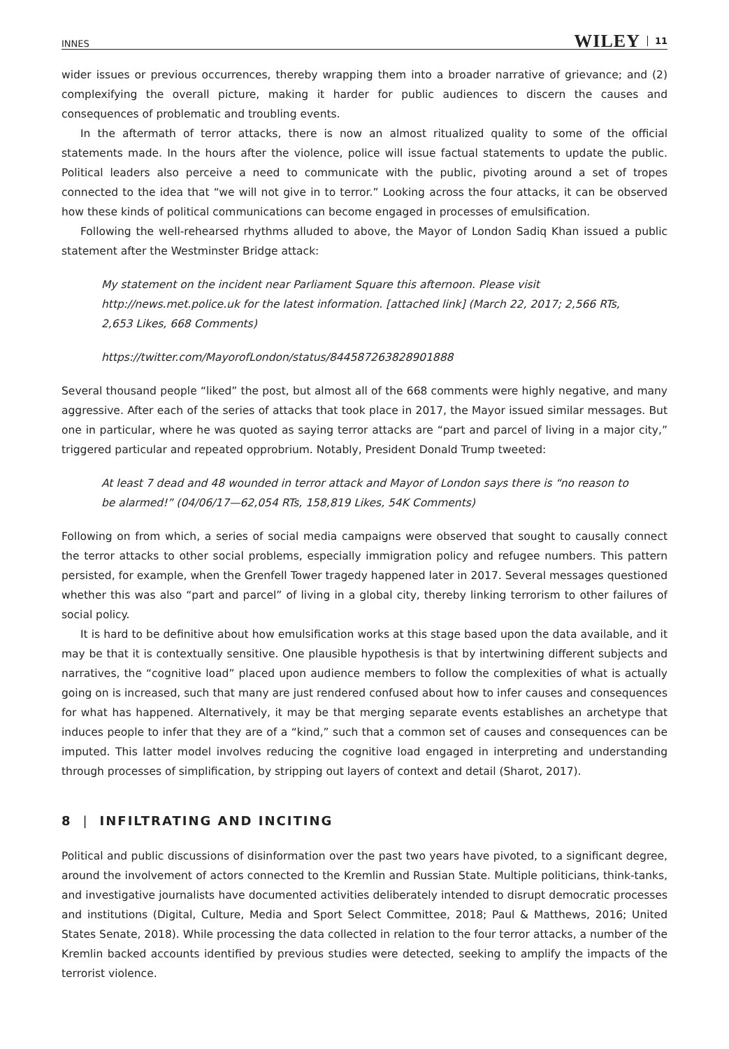INNES WILEY 11
wider issues or previous occurrences, thereby wrapping them into a broader narrative of grievance; and (2) complexifying the overall picture, making it harder for public audiences to discern the causes and consequences of problematic and troubling events.
In the aftermath of terror attacks, there is now an almost ritualized quality to some of the official statements made. In the hours after the violence, police will issue factual statements to update the public. Political leaders also perceive a need to communicate with the public, pivoting around a set of tropes connected to the idea that “we will not give in to terror.” Looking across the four attacks, it can be observed how these kinds of political communications can become engaged in processes of emulsification.
Following the well-rehearsed rhythms alluded to above, the Mayor of London Sadiq Khan issued a public statement after the Westminster Bridge attack:
My statement on the incident near Parliament Square this afternoon. Please visit http://news.met.police.uk for the latest information. [attached link] (March 22, 2017; 2,566 RTs, 2,653 Likes, 668 Comments)
https://twitter.com/MayorofLondon/status/844587263828901888
Several thousand people “liked” the post, but almost all of the 668 comments were highly negative, and many aggressive. After each of the series of attacks that took place in 2017, the Mayor issued similar messages. But one in particular, where he was quoted as saying terror attacks are “part and parcel of living in a major city,” triggered particular and repeated opprobrium. Notably, President Donald Trump tweeted:
At least 7 dead and 48 wounded in terror attack and Mayor of London says there is “no reason to be alarmed!” (04/06/17—62,054 RTs, 158,819 Likes, 54K Comments)
Following on from which, a series of social media campaigns were observed that sought to causally connect the terror attacks to other social problems, especially immigration policy and refugee numbers. This pattern persisted, for example, when the Grenfell Tower tragedy happened later in 2017. Several messages questioned whether this was also “part and parcel” of living in a global city, thereby linking terrorism to other failures of social policy.
It is hard to be definitive about how emulsification works at this stage based upon the data available, and it may be that it is contextually sensitive. One plausible hypothesis is that by intertwining different subjects and narratives, the “cognitive load” placed upon audience members to follow the complexities of what is actually going on is increased, such that many are just rendered confused about how to infer causes and consequences for what has happened. Alternatively, it may be that merging separate events establishes an archetype that induces people to infer that they are of a “kind,” such that a common set of causes and consequences can be imputed. This latter model involves reducing the cognitive load engaged in interpreting and understanding through processes of simplification, by stripping out layers of context and detail (Sharot, 2017).
8 | INFILTRATING AND INCITING
Political and public discussions of disinformation over the past two years have pivoted, to a significant degree, around the involvement of actors connected to the Kremlin and Russian State. Multiple politicians, think-tanks, and investigative journalists have documented activities deliberately intended to disrupt democratic processes and institutions (Digital, Culture, Media and Sport Select Committee, 2018; Paul & Matthews, 2016; United States Senate, 2018). While processing the data collected in relation to the four terror attacks, a number of the Kremlin backed accounts identified by previous studies were detected, seeking to amplify the impacts of the terrorist violence.